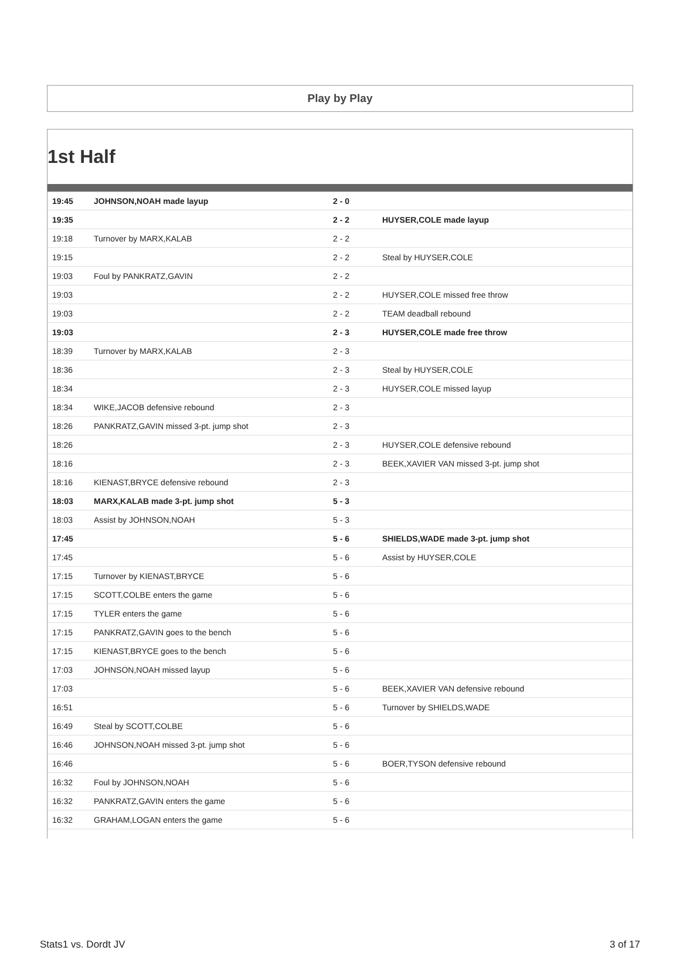Play by Play
1st Half
| 19:45 | JOHNSON,NOAH made layup | 2 - 0 | |
| 19:35 | | 2 - 2 | HUYSER,COLE made layup |
| 19:18 | Turnover by MARX,KALAB | 2 - 2 | |
| 19:15 | | 2 - 2 | Steal by HUYSER,COLE |
| 19:03 | Foul by PANKRATZ,GAVIN | 2 - 2 | |
| 19:03 | | 2 - 2 | HUYSER,COLE missed free throw |
| 19:03 | | 2 - 2 | TEAM deadball rebound |
| 19:03 | | 2 - 3 | HUYSER,COLE made free throw |
| 18:39 | Turnover by MARX,KALAB | 2 - 3 | |
| 18:36 | | 2 - 3 | Steal by HUYSER,COLE |
| 18:34 | | 2 - 3 | HUYSER,COLE missed layup |
| 18:34 | WIKE,JACOB defensive rebound | 2 - 3 | |
| 18:26 | PANKRATZ,GAVIN missed 3-pt. jump shot | 2 - 3 | |
| 18:26 | | 2 - 3 | HUYSER,COLE defensive rebound |
| 18:16 | | 2 - 3 | BEEK,XAVIER VAN missed 3-pt. jump shot |
| 18:16 | KIENAST,BRYCE defensive rebound | 2 - 3 | |
| 18:03 | MARX,KALAB made 3-pt. jump shot | 5 - 3 | |
| 18:03 | Assist by JOHNSON,NOAH | 5 - 3 | |
| 17:45 | | 5 - 6 | SHIELDS,WADE made 3-pt. jump shot |
| 17:45 | | 5 - 6 | Assist by HUYSER,COLE |
| 17:15 | Turnover by KIENAST,BRYCE | 5 - 6 | |
| 17:15 | SCOTT,COLBE enters the game | 5 - 6 | |
| 17:15 | TYLER enters the game | 5 - 6 | |
| 17:15 | PANKRATZ,GAVIN goes to the bench | 5 - 6 | |
| 17:15 | KIENAST,BRYCE goes to the bench | 5 - 6 | |
| 17:03 | JOHNSON,NOAH missed layup | 5 - 6 | |
| 17:03 | | 5 - 6 | BEEK,XAVIER VAN defensive rebound |
| 16:51 | | 5 - 6 | Turnover by SHIELDS,WADE |
| 16:49 | Steal by SCOTT,COLBE | 5 - 6 | |
| 16:46 | JOHNSON,NOAH missed 3-pt. jump shot | 5 - 6 | |
| 16:46 | | 5 - 6 | BOER,TYSON defensive rebound |
| 16:32 | Foul by JOHNSON,NOAH | 5 - 6 | |
| 16:32 | PANKRATZ,GAVIN enters the game | 5 - 6 | |
| 16:32 | GRAHAM,LOGAN enters the game | 5 - 6 | |
Stats1 vs. Dordt JV 3 of 17